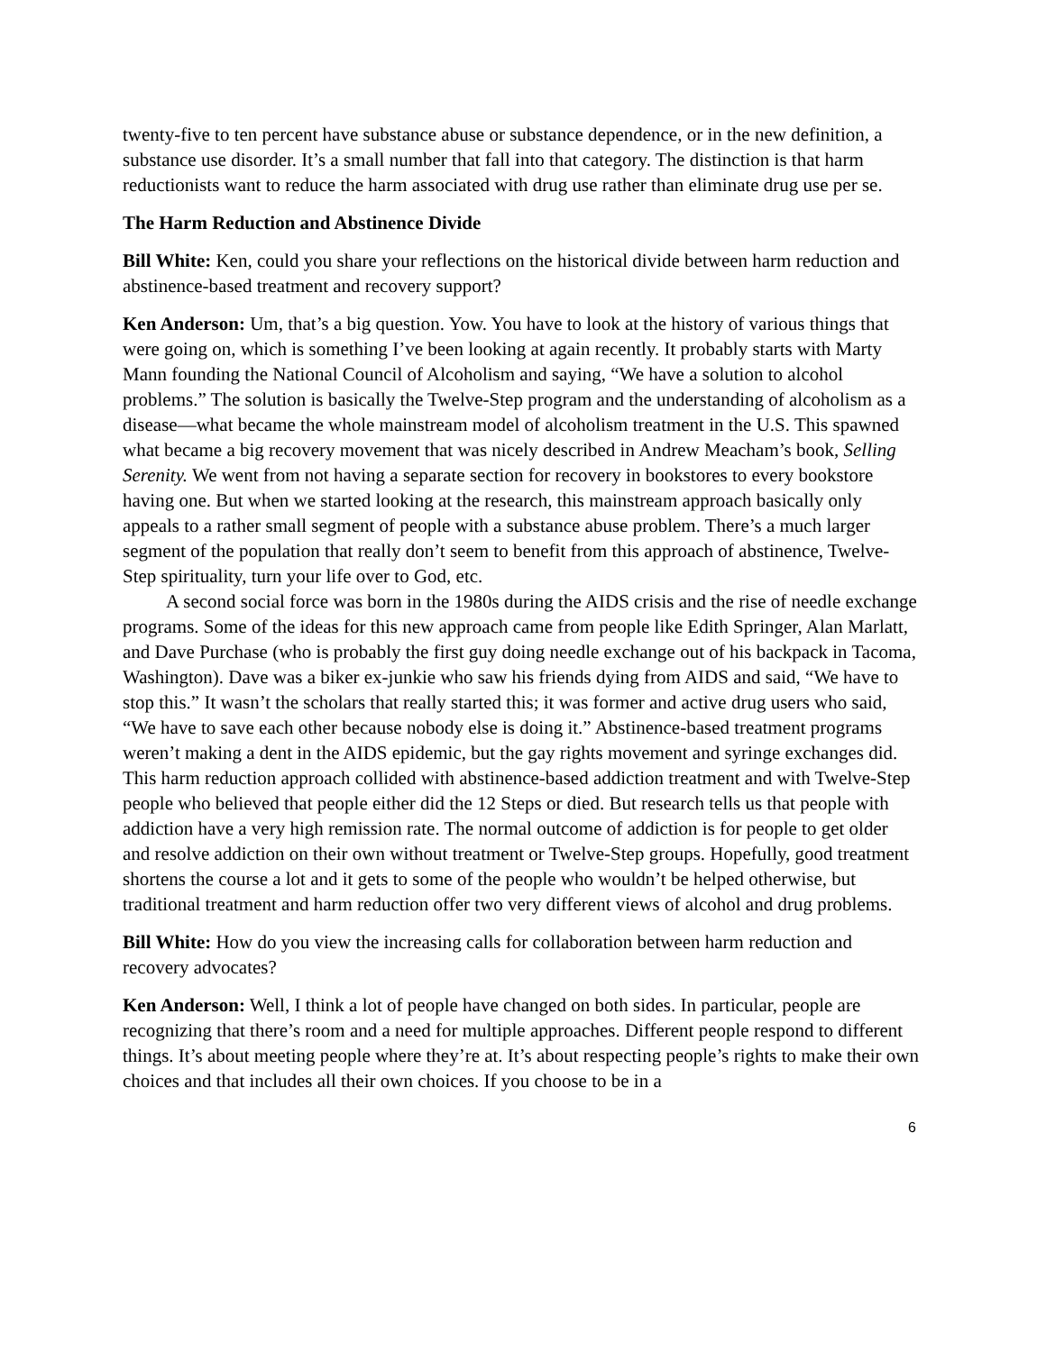twenty-five to ten percent have substance abuse or substance dependence, or in the new definition, a substance use disorder. It’s a small number that fall into that category. The distinction is that harm reductionists want to reduce the harm associated with drug use rather than eliminate drug use per se.
The Harm Reduction and Abstinence Divide
Bill White: Ken, could you share your reflections on the historical divide between harm reduction and abstinence-based treatment and recovery support?
Ken Anderson: Um, that’s a big question. Yow. You have to look at the history of various things that were going on, which is something I’ve been looking at again recently. It probably starts with Marty Mann founding the National Council of Alcoholism and saying, “We have a solution to alcohol problems.” The solution is basically the Twelve-Step program and the understanding of alcoholism as a disease—what became the whole mainstream model of alcoholism treatment in the U.S. This spawned what became a big recovery movement that was nicely described in Andrew Meacham’s book, Selling Serenity. We went from not having a separate section for recovery in bookstores to every bookstore having one. But when we started looking at the research, this mainstream approach basically only appeals to a rather small segment of people with a substance abuse problem. There’s a much larger segment of the population that really don’t seem to benefit from this approach of abstinence, Twelve-Step spirituality, turn your life over to God, etc.
A second social force was born in the 1980s during the AIDS crisis and the rise of needle exchange programs. Some of the ideas for this new approach came from people like Edith Springer, Alan Marlatt, and Dave Purchase (who is probably the first guy doing needle exchange out of his backpack in Tacoma, Washington). Dave was a biker ex-junkie who saw his friends dying from AIDS and said, “We have to stop this.” It wasn’t the scholars that really started this; it was former and active drug users who said, “We have to save each other because nobody else is doing it.” Abstinence-based treatment programs weren’t making a dent in the AIDS epidemic, but the gay rights movement and syringe exchanges did. This harm reduction approach collided with abstinence-based addiction treatment and with Twelve-Step people who believed that people either did the 12 Steps or died. But research tells us that people with addiction have a very high remission rate. The normal outcome of addiction is for people to get older and resolve addiction on their own without treatment or Twelve-Step groups. Hopefully, good treatment shortens the course a lot and it gets to some of the people who wouldn’t be helped otherwise, but traditional treatment and harm reduction offer two very different views of alcohol and drug problems.
Bill White: How do you view the increasing calls for collaboration between harm reduction and recovery advocates?
Ken Anderson: Well, I think a lot of people have changed on both sides. In particular, people are recognizing that there’s room and a need for multiple approaches. Different people respond to different things. It’s about meeting people where they’re at. It’s about respecting people’s rights to make their own choices and that includes all their own choices. If you choose to be in a
6